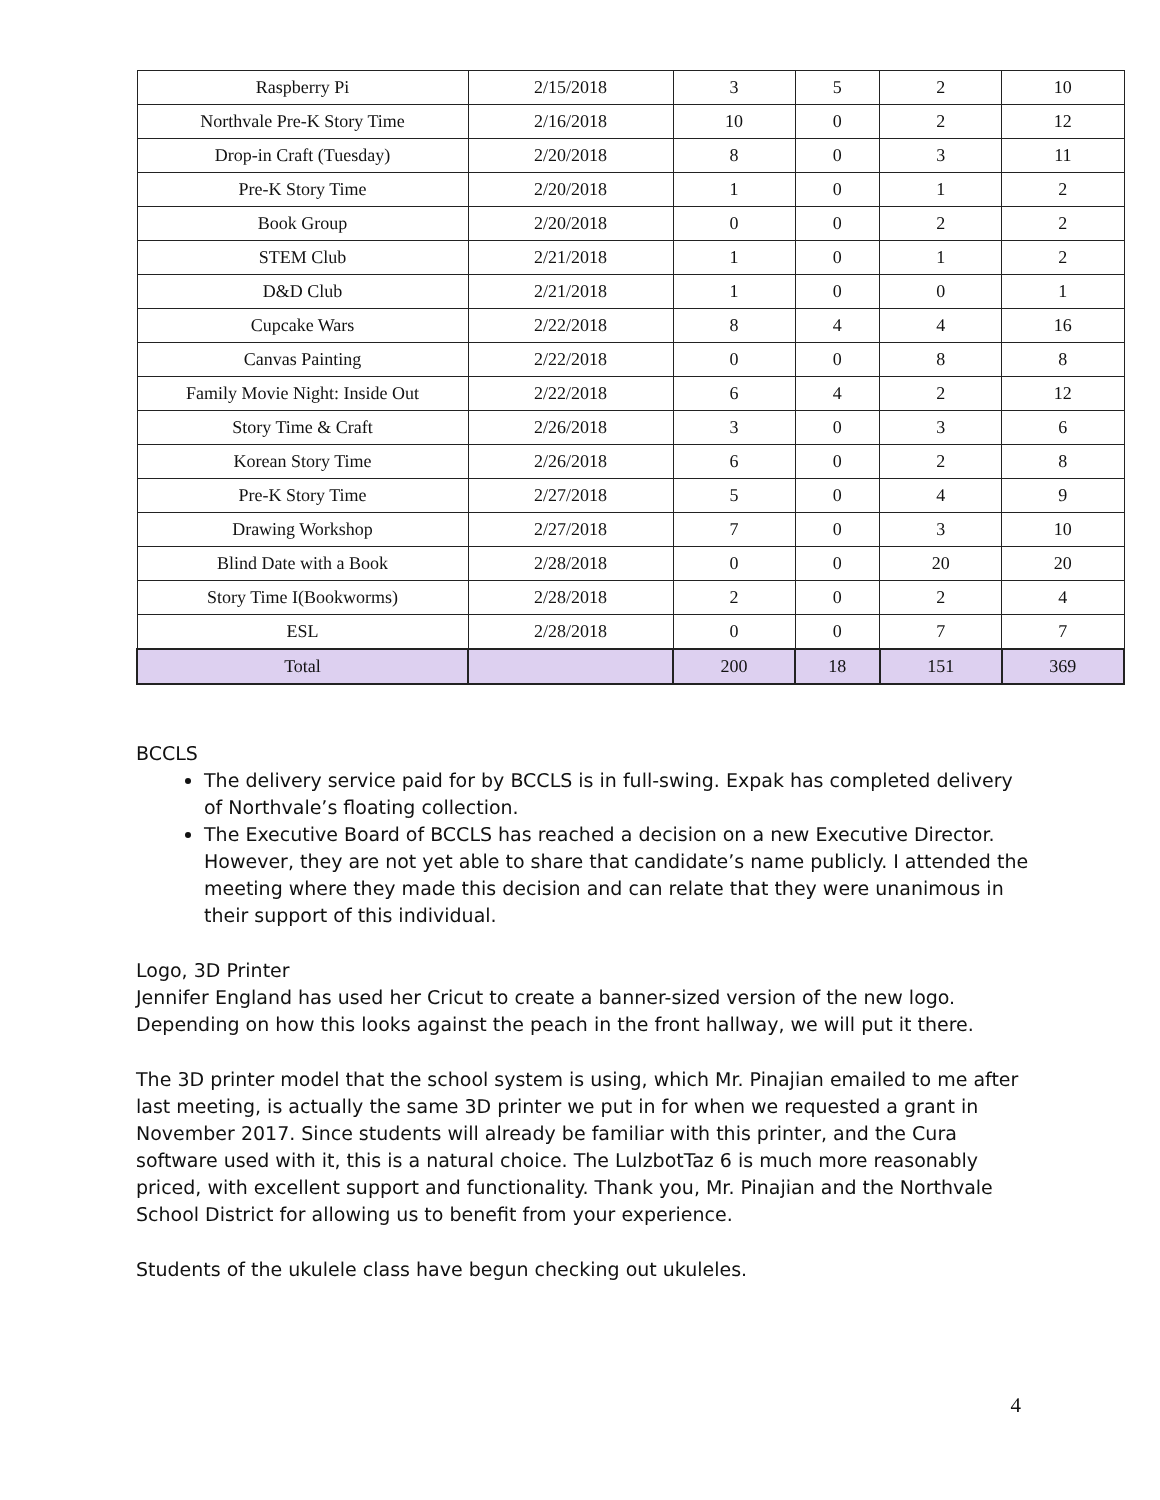| Raspberry Pi | 2/15/2018 | 3 | 5 | 2 | 10 |
| Northvale Pre-K Story Time | 2/16/2018 | 10 | 0 | 2 | 12 |
| Drop-in Craft (Tuesday) | 2/20/2018 | 8 | 0 | 3 | 11 |
| Pre-K Story Time | 2/20/2018 | 1 | 0 | 1 | 2 |
| Book Group | 2/20/2018 | 0 | 0 | 2 | 2 |
| STEM Club | 2/21/2018 | 1 | 0 | 1 | 2 |
| D&D Club | 2/21/2018 | 1 | 0 | 0 | 1 |
| Cupcake Wars | 2/22/2018 | 8 | 4 | 4 | 16 |
| Canvas Painting | 2/22/2018 | 0 | 0 | 8 | 8 |
| Family Movie Night: Inside Out | 2/22/2018 | 6 | 4 | 2 | 12 |
| Story Time & Craft | 2/26/2018 | 3 | 0 | 3 | 6 |
| Korean Story Time | 2/26/2018 | 6 | 0 | 2 | 8 |
| Pre-K Story Time | 2/27/2018 | 5 | 0 | 4 | 9 |
| Drawing Workshop | 2/27/2018 | 7 | 0 | 3 | 10 |
| Blind Date with a Book | 2/28/2018 | 0 | 0 | 20 | 20 |
| Story Time I(Bookworms) | 2/28/2018 | 2 | 0 | 2 | 4 |
| ESL | 2/28/2018 | 0 | 0 | 7 | 7 |
| Total | | 200 | 18 | 151 | 369 |
BCCLS
The delivery service paid for by BCCLS is in full-swing. Expak has completed delivery of Northvale’s floating collection.
The Executive Board of BCCLS has reached a decision on a new Executive Director. However, they are not yet able to share that candidate’s name publicly. I attended the meeting where they made this decision and can relate that they were unanimous in their support of this individual.
Logo, 3D Printer
Jennifer England has used her Cricut to create a banner-sized version of the new logo. Depending on how this looks against the peach in the front hallway, we will put it there.
The 3D printer model that the school system is using, which Mr. Pinajian emailed to me after last meeting, is actually the same 3D printer we put in for when we requested a grant in November 2017. Since students will already be familiar with this printer, and the Cura software used with it, this is a natural choice. The LulzbotTaz 6 is much more reasonably priced, with excellent support and functionality. Thank you, Mr. Pinajian and the Northvale School District for allowing us to benefit from your experience.
Students of the ukulele class have begun checking out ukuleles.
4